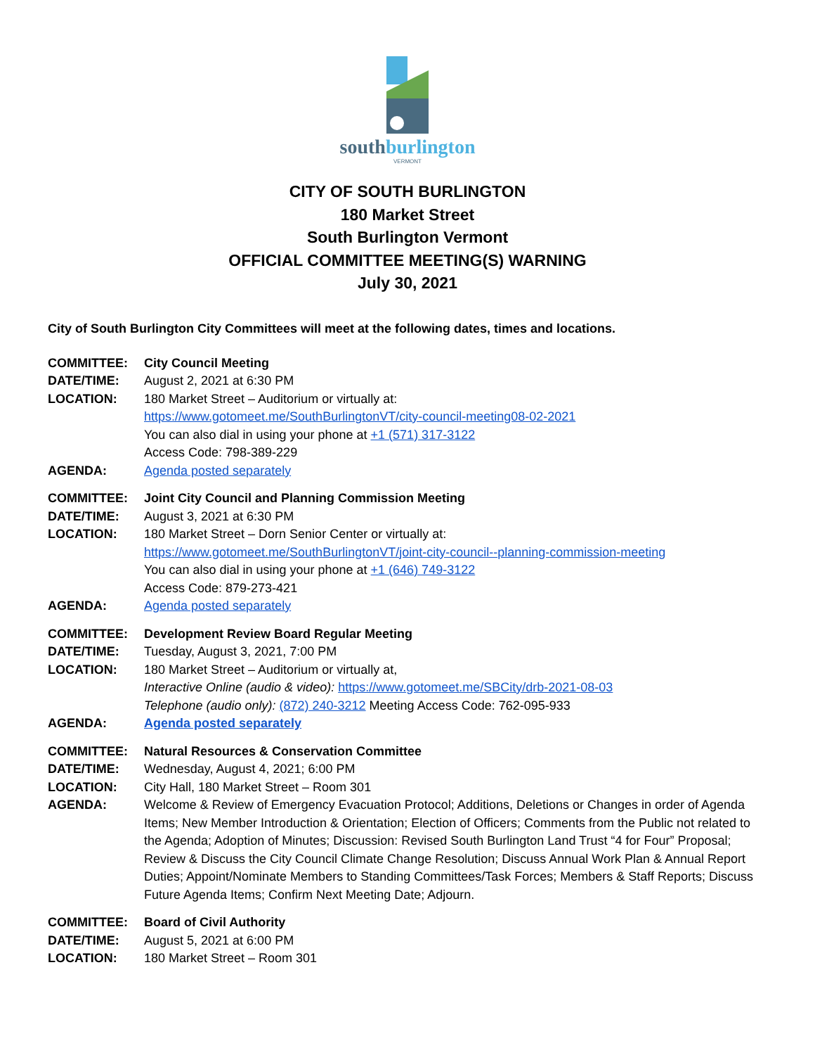southburlington
VERMONT
CITY OF SOUTH BURLINGTON
180 Market Street
South Burlington Vermont
OFFICIAL COMMITTEE MEETING(S) WARNING
July 30, 2021
City of South Burlington City Committees will meet at the following dates, times and locations.
COMMITTEE: City Council Meeting
DATE/TIME: August 2, 2021 at 6:30 PM
LOCATION: 180 Market Street – Auditorium or virtually at:
https://www.gotomeet.me/SouthBurlingtonVT/city-council-meeting08-02-2021
You can also dial in using your phone at +1 (571) 317-3122
Access Code: 798-389-229
AGENDA: Agenda posted separately
COMMITTEE: Joint City Council and Planning Commission Meeting
DATE/TIME: August 3, 2021 at 6:30 PM
LOCATION: 180 Market Street – Dorn Senior Center or virtually at:
https://www.gotomeet.me/SouthBurlingtonVT/joint-city-council--planning-commission-meeting
You can also dial in using your phone at +1 (646) 749-3122
Access Code: 879-273-421
AGENDA: Agenda posted separately
COMMITTEE: Development Review Board Regular Meeting
DATE/TIME: Tuesday, August 3, 2021, 7:00 PM
LOCATION: 180 Market Street – Auditorium or virtually at,
Interactive Online (audio & video): https://www.gotomeet.me/SBCity/drb-2021-08-03
Telephone (audio only): (872) 240-3212 Meeting Access Code: 762-095-933
AGENDA: Agenda posted separately
COMMITTEE: Natural Resources & Conservation Committee
DATE/TIME: Wednesday, August 4, 2021; 6:00 PM
LOCATION: City Hall, 180 Market Street – Room 301
AGENDA: Welcome & Review of Emergency Evacuation Protocol; Additions, Deletions or Changes in order of Agenda Items; New Member Introduction & Orientation; Election of Officers; Comments from the Public not related to the Agenda; Adoption of Minutes; Discussion: Revised South Burlington Land Trust “4 for Four” Proposal; Review & Discuss the City Council Climate Change Resolution; Discuss Annual Work Plan & Annual Report Duties; Appoint/Nominate Members to Standing Committees/Task Forces; Members & Staff Reports; Discuss Future Agenda Items; Confirm Next Meeting Date; Adjourn.
COMMITTEE: Board of Civil Authority
DATE/TIME: August 5, 2021 at 6:00 PM
LOCATION: 180 Market Street – Room 301